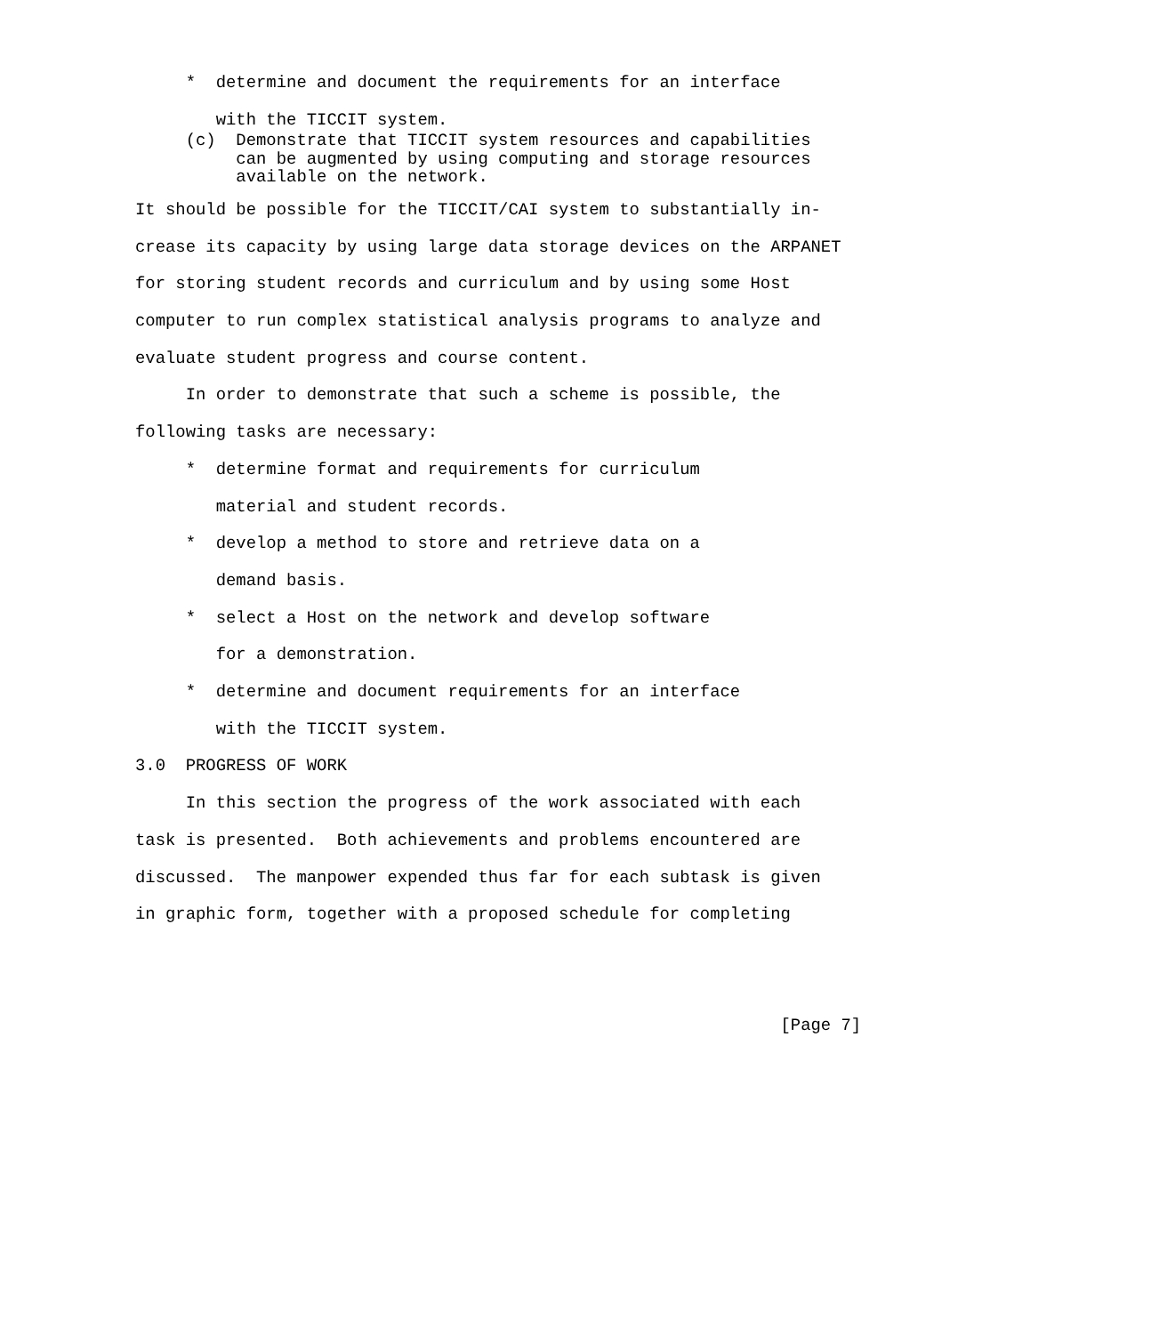*  determine and document the requirements for an interface
        with the TICCIT system.
     (c)  Demonstrate that TICCIT system resources and capabilities
          can be augmented by using computing and storage resources
          available on the network. It should be possible for the TICCIT/CAI system to substantially in-
crease its capacity by using large data storage devices on the ARPANET
for storing student records and curriculum and by using some Host
computer to run complex statistical analysis programs to analyze and
evaluate student progress and course content.
     In order to demonstrate that such a scheme is possible, the
following tasks are necessary:
     *  determine format and requirements for curriculum
        material and student records.
     *  develop a method to store and retrieve data on a
        demand basis.
     *  select a Host on the network and develop software
        for a demonstration.
     *  determine and document requirements for an interface
        with the TICCIT system.
3.0  PROGRESS OF WORK
     In this section the progress of the work associated with each
task is presented.  Both achievements and problems encountered are
discussed.  The manpower expended thus far for each subtask is given
in graphic form, together with a proposed schedule for completing


                                                                [Page 7]